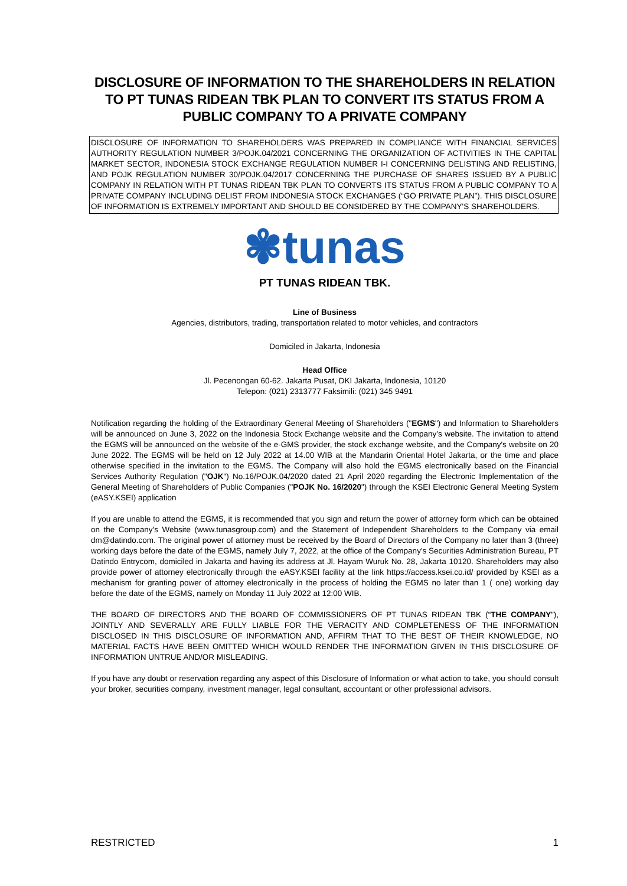DISCLOSURE OF INFORMATION TO THE SHAREHOLDERS IN RELATION TO PT TUNAS RIDEAN TBK PLAN TO CONVERT ITS STATUS FROM A PUBLIC COMPANY TO A PRIVATE COMPANY
DISCLOSURE OF INFORMATION TO SHAREHOLDERS WAS PREPARED IN COMPLIANCE WITH FINANCIAL SERVICES AUTHORITY REGULATION NUMBER 3/POJK.04/2021 CONCERNING THE ORGANIZATION OF ACTIVITIES IN THE CAPITAL MARKET SECTOR, INDONESIA STOCK EXCHANGE REGULATION NUMBER I-I CONCERNING DELISTING AND RELISTING, AND POJK REGULATION NUMBER 30/POJK.04/2017 CONCERNING THE PURCHASE OF SHARES ISSUED BY A PUBLIC COMPANY IN RELATION WITH PT TUNAS RIDEAN TBK PLAN TO CONVERTS ITS STATUS FROM A PUBLIC COMPANY TO A PRIVATE COMPANY INCLUDING DELIST FROM INDONESIA STOCK EXCHANGES (“GO PRIVATE PLAN”). THIS DISCLOSURE OF INFORMATION IS EXTREMELY IMPORTANT AND SHOULD BE CONSIDERED BY THE COMPANY'S SHAREHOLDERS.
✾tunas
PT TUNAS RIDEAN TBK.
Line of Business
Agencies, distributors, trading, transportation related to motor vehicles, and contractors
Domiciled in Jakarta, Indonesia
Head Office
Jl. Pecenongan 60-62. Jakarta Pusat, DKI Jakarta, Indonesia, 10120
Telepon: (021) 2313777 Faksimili: (021) 345 9491
Notification regarding the holding of the Extraordinary General Meeting of Shareholders ("EGMS") and Information to Shareholders will be announced on June 3, 2022 on the Indonesia Stock Exchange website and the Company's website. The invitation to attend the EGMS will be announced on the website of the e-GMS provider, the stock exchange website, and the Company's website on 20 June 2022. The EGMS will be held on 12 July 2022 at 14.00 WIB at the Mandarin Oriental Hotel Jakarta, or the time and place otherwise specified in the invitation to the EGMS. The Company will also hold the EGMS electronically based on the Financial Services Authority Regulation ("OJK") No.16/POJK.04/2020 dated 21 April 2020 regarding the Electronic Implementation of the General Meeting of Shareholders of Public Companies ("POJK No. 16/2020") through the KSEI Electronic General Meeting System (eASY.KSEI) application
If you are unable to attend the EGMS, it is recommended that you sign and return the power of attorney form which can be obtained on the Company's Website (www.tunasgroup.com) and the Statement of Independent Shareholders to the Company via email dm@datindo.com. The original power of attorney must be received by the Board of Directors of the Company no later than 3 (three) working days before the date of the EGMS, namely July 7, 2022, at the office of the Company's Securities Administration Bureau, PT Datindo Entrycom, domiciled in Jakarta and having its address at Jl. Hayam Wuruk No. 28, Jakarta 10120. Shareholders may also provide power of attorney electronically through the eASY.KSEI facility at the link https://access.ksei.co.id/ provided by KSEI as a mechanism for granting power of attorney electronically in the process of holding the EGMS no later than 1 ( one) working day before the date of the EGMS, namely on Monday 11 July 2022 at 12:00 WIB.
THE BOARD OF DIRECTORS AND THE BOARD OF COMMISSIONERS OF PT TUNAS RIDEAN TBK (“THE COMPANY”), JOINTLY AND SEVERALLY ARE FULLY LIABLE FOR THE VERACITY AND COMPLETENESS OF THE INFORMATION DISCLOSED IN THIS DISCLOSURE OF INFORMATION AND, AFFIRM THAT TO THE BEST OF THEIR KNOWLEDGE, NO MATERIAL FACTS HAVE BEEN OMITTED WHICH WOULD RENDER THE INFORMATION GIVEN IN THIS DISCLOSURE OF INFORMATION UNTRUE AND/OR MISLEADING.
If you have any doubt or reservation regarding any aspect of this Disclosure of Information or what action to take, you should consult your broker, securities company, investment manager, legal consultant, accountant or other professional advisors.
RESTRICTED 1